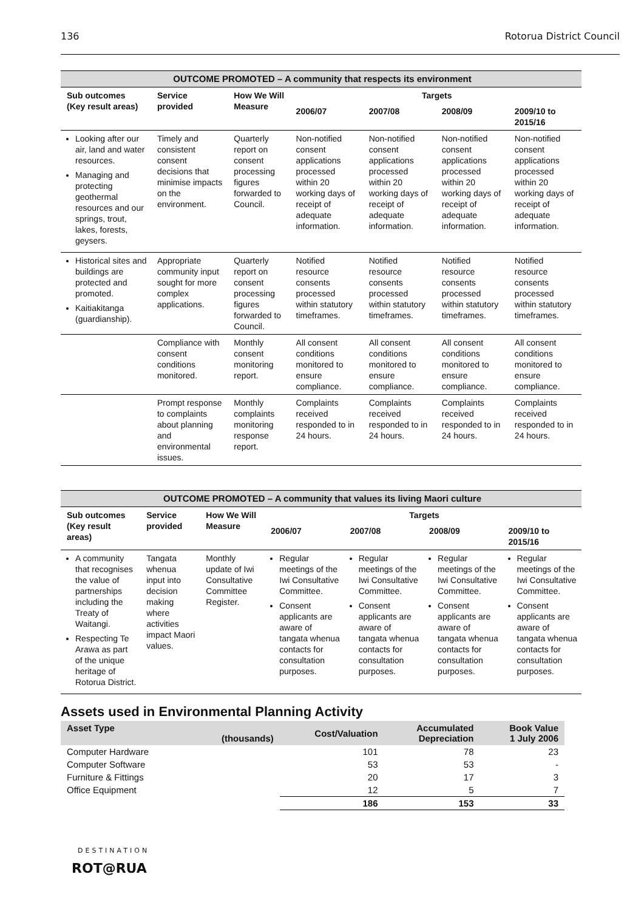136 Rotorua District Council
| OUTCOME PROMOTED – A community that respects its environment | | | | | | |
| --- | --- | --- | --- | --- | --- | --- |
| Sub outcomes (Key result areas) | Service provided | How We Will Measure | Targets | | | |
| | | | 2006/07 | 2007/08 | 2008/09 | 2009/10 to 2015/16 |
| Looking after our air, land and water resources. Managing and protecting geothermal resources and our springs, trout, lakes, forests, geysers. | Timely and consistent consent decisions that minimise impacts on the environment. | Quarterly report on consent processing figures forwarded to Council. | Non-notified consent applications processed within 20 working days of receipt of adequate information. | Non-notified consent applications processed within 20 working days of receipt of adequate information. | Non-notified consent applications processed within 20 working days of receipt of adequate information. | Non-notified consent applications processed within 20 working days of receipt of adequate information. |
| Historical sites and buildings are protected and promoted. Kaitiakitanga (guardianship). | Appropriate community input sought for more complex applications. | Quarterly report on consent processing figures forwarded to Council. | Notified resource consents processed within statutory timeframes. | Notified resource consents processed within statutory timeframes. | Notified resource consents processed within statutory timeframes. | Notified resource consents processed within statutory timeframes. |
| | Compliance with consent conditions monitored. | Monthly consent monitoring report. | All consent conditions monitored to ensure compliance. | All consent conditions monitored to ensure compliance. | All consent conditions monitored to ensure compliance. | All consent conditions monitored to ensure compliance. |
| | Prompt response to complaints about planning and environmental issues. | Monthly complaints monitoring response report. | Complaints received responded to in 24 hours. | Complaints received responded to in 24 hours. | Complaints received responded to in 24 hours. | Complaints received responded to in 24 hours. |
| OUTCOME PROMOTED – A community that values its living Maori culture | | | | | | |
| --- | --- | --- | --- | --- | --- | --- |
| Sub outcomes (Key result areas) | Service provided | How We Will Measure | Targets | | | |
| | | | 2006/07 | 2007/08 | 2008/09 | 2009/10 to 2015/16 |
| A community that recognises the value of partnerships including the Treaty of Waitangi. Respecting Te Arawa as part of the unique heritage of Rotorua District. | Tangata whenua input into decision making where activities impact Maori values. | Monthly update of Iwi Consultative Committee Register. | Regular meetings of the Iwi Consultative Committee. Consent applicants are aware of tangata whenua contacts for consultation purposes. | Regular meetings of the Iwi Consultative Committee. Consent applicants are aware of tangata whenua contacts for consultation purposes. | Regular meetings of the Iwi Consultative Committee. Consent applicants are aware of tangata whenua contacts for consultation purposes. | Regular meetings of the Iwi Consultative Committee. Consent applicants are aware of tangata whenua contacts for consultation purposes. |
Assets used in Environmental Planning Activity
| Asset Type | (thousands) | Cost/Valuation | Accumulated Depreciation | Book Value 1 July 2006 |
| --- | --- | --- | --- | --- |
| Computer Hardware | | 101 | 78 | 23 |
| Computer Software | | 53 | 53 | - |
| Furniture & Fittings | | 20 | 17 | 3 |
| Office Equipment | | 12 | 5 | 7 |
| | | 186 | 153 | 33 |
DESTINATION
ROT@RUA